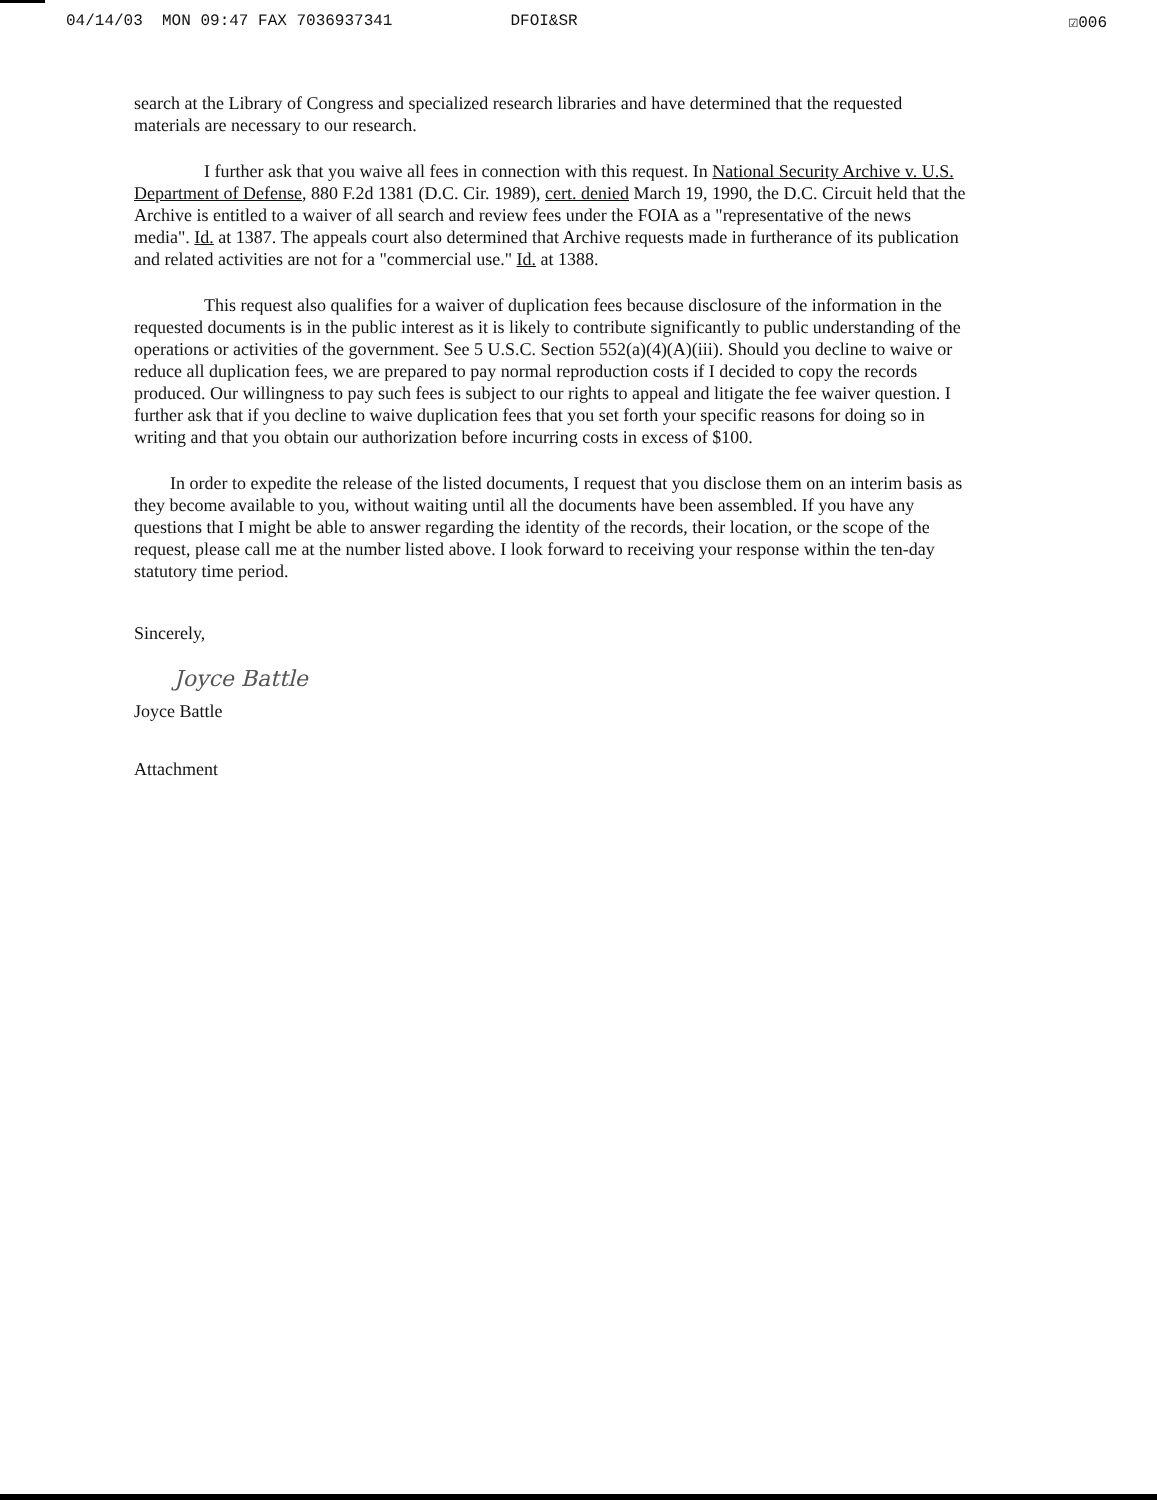04/14/03 MON 09:47 FAX 7036937341 DFOI&SR ☑006
search at the Library of Congress and specialized research libraries and have determined that the requested materials are necessary to our research.
I further ask that you waive all fees in connection with this request. In National Security Archive v. U.S. Department of Defense, 880 F.2d 1381 (D.C. Cir. 1989), cert. denied March 19, 1990, the D.C. Circuit held that the Archive is entitled to a waiver of all search and review fees under the FOIA as a "representative of the news media". Id. at 1387. The appeals court also determined that Archive requests made in furtherance of its publication and related activities are not for a "commercial use." Id. at 1388.
This request also qualifies for a waiver of duplication fees because disclosure of the information in the requested documents is in the public interest as it is likely to contribute significantly to public understanding of the operations or activities of the government. See 5 U.S.C. Section 552(a)(4)(A)(iii). Should you decline to waive or reduce all duplication fees, we are prepared to pay normal reproduction costs if I decided to copy the records produced. Our willingness to pay such fees is subject to our rights to appeal and litigate the fee waiver question. I further ask that if you decline to waive duplication fees that you set forth your specific reasons for doing so in writing and that you obtain our authorization before incurring costs in excess of $100.
In order to expedite the release of the listed documents, I request that you disclose them on an interim basis as they become available to you, without waiting until all the documents have been assembled. If you have any questions that I might be able to answer regarding the identity of the records, their location, or the scope of the request, please call me at the number listed above. I look forward to receiving your response within the ten-day statutory time period.
Sincerely,
Joyce Battle
Joyce Battle
Attachment